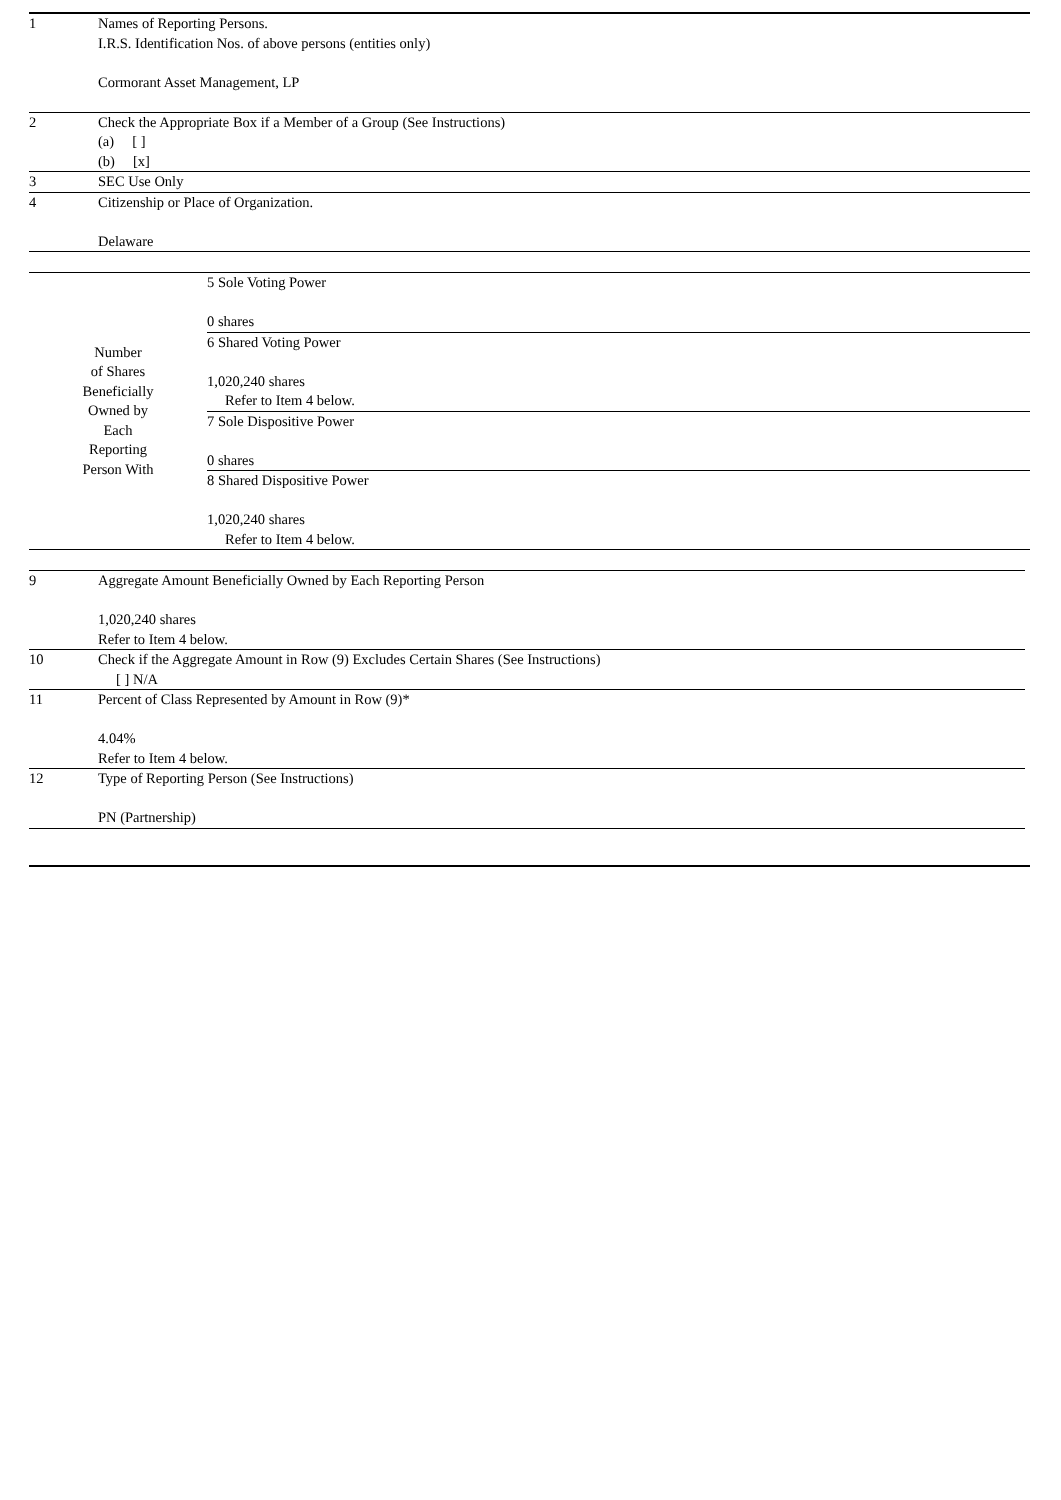| 1 | Names of Reporting Persons. I.R.S. Identification Nos. of above persons (entities only) Cormorant Asset Management, LP |
| 2 | Check the Appropriate Box if a Member of a Group (See Instructions) (a) [ ] (b) [x] |
| 3 | SEC Use Only |
| 4 | Citizenship or Place of Organization. Delaware |
| Number of Shares Beneficially Owned by Each Reporting Person With | 5 Sole Voting Power 0 shares |
| | 6 Shared Voting Power 1,020,240 shares Refer to Item 4 below. |
| | 7 Sole Dispositive Power 0 shares |
| | 8 Shared Dispositive Power 1,020,240 shares Refer to Item 4 below. |
| 9 | Aggregate Amount Beneficially Owned by Each Reporting Person 1,020,240 shares Refer to Item 4 below. |
| 10 | Check if the Aggregate Amount in Row (9) Excludes Certain Shares (See Instructions) [ ] N/A |
| 11 | Percent of Class Represented by Amount in Row (9)* 4.04% Refer to Item 4 below. |
| 12 | Type of Reporting Person (See Instructions) PN (Partnership) |